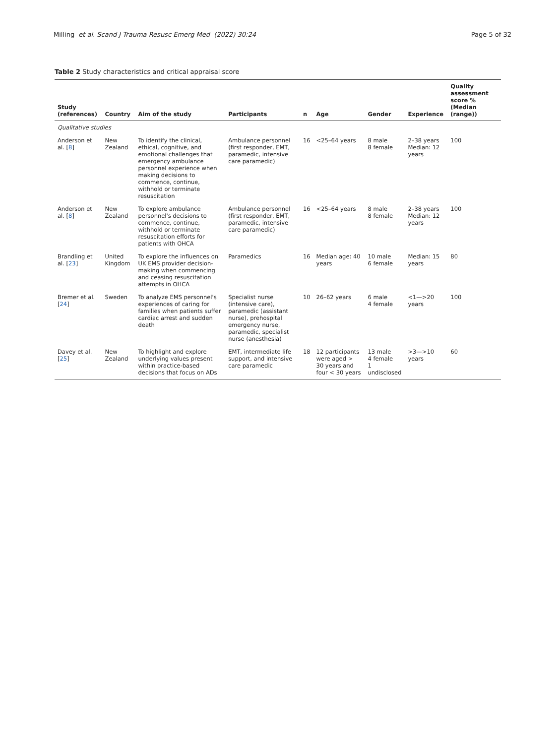Milling et al. Scand J Trauma Resusc Emerg Med (2022) 30:24 Page 5 of 32
Table 2 Study characteristics and critical appraisal score
| Study (references) | Country | Aim of the study | Participants | n | Age | Gender | Experience | Quality assessment score % (Median (range)) |
| --- | --- | --- | --- | --- | --- | --- | --- | --- |
| Qualitative studies | | | | | | | | |
| Anderson et al. [ 8 ] | New Zealand | To identify the clinical, ethical, cognitive, and emotional challenges that emergency ambulance personnel experience when making decisions to commence, continue, withhold or terminate resuscitation | Ambulance personnel (first responder, EMT, paramedic, intensive care paramedic) | 16 | <25–64 years | 8 male 8 female | 2–38 years Median: 12 years | 100 |
| Anderson et al. [ 8 ] | New Zealand | To explore ambulance personnel's decisions to commence, continue, withhold or terminate resuscitation efforts for patients with OHCA | Ambulance personnel (first responder, EMT, paramedic, intensive care paramedic) | 16 | <25–64 years | 8 male 8 female | 2–38 years Median: 12 years | 100 |
| Brandling et al. [ 23 ] | United Kingdom | To explore the influences on UK EMS provider decision-making when commencing and ceasing resuscitation attempts in OHCA | Paramedics | 16 | Median age: 40 years | 10 male 6 female | Median: 15 years | 80 |
| Bremer et al. [ 24 ] | Sweden | To analyze EMS personnel's experiences of caring for families when patients suffer cardiac arrest and sudden death | Specialist nurse (intensive care), paramedic (assistant nurse), prehospital emergency nurse, paramedic, specialist nurse (anesthesia) | 10 | 26–62 years | 6 male 4 female | <1—>20 years | 100 |
| Davey et al. [ 25 ] | New Zealand | To highlight and explore underlying values present within practice-based decisions that focus on ADs | EMT, intermediate life support, and intensive care paramedic | 18 | 12 participants were aged > 30 years and four < 30 years | 13 male 4 female 1 undisclosed | >3—>10 years | 60 |